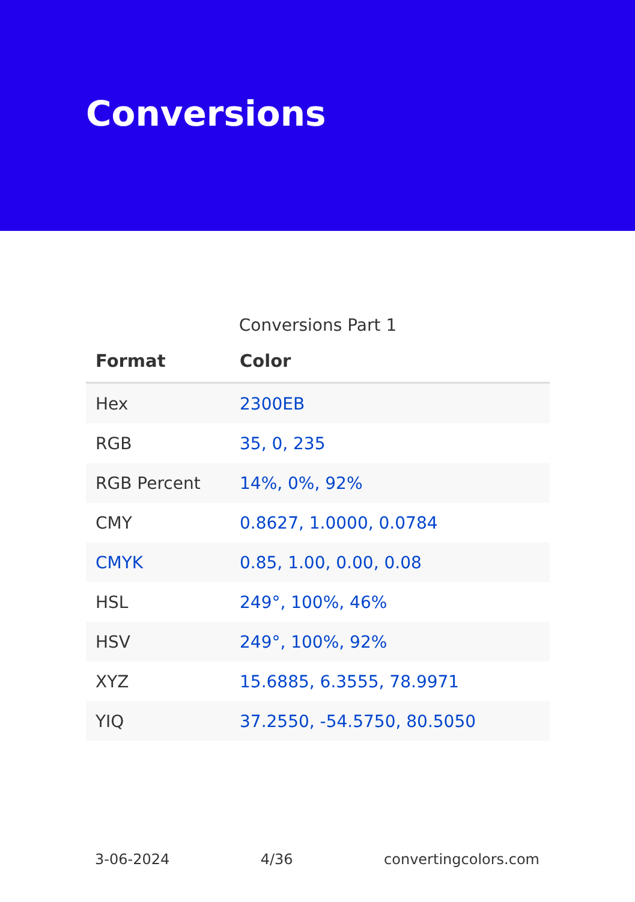Conversions
Conversions Part 1
| Format | Color |
| --- | --- |
| Hex | 2300EB |
| RGB | 35, 0, 235 |
| RGB Percent | 14%, 0%, 92% |
| CMY | 0.8627, 1.0000, 0.0784 |
| CMYK | 0.85, 1.00, 0.00, 0.08 |
| HSL | 249°, 100%, 46% |
| HSV | 249°, 100%, 92% |
| XYZ | 15.6885, 6.3555, 78.9971 |
| YIQ | 37.2550, -54.5750, 80.5050 |
3-06-2024 4/36 convertingcolors.com